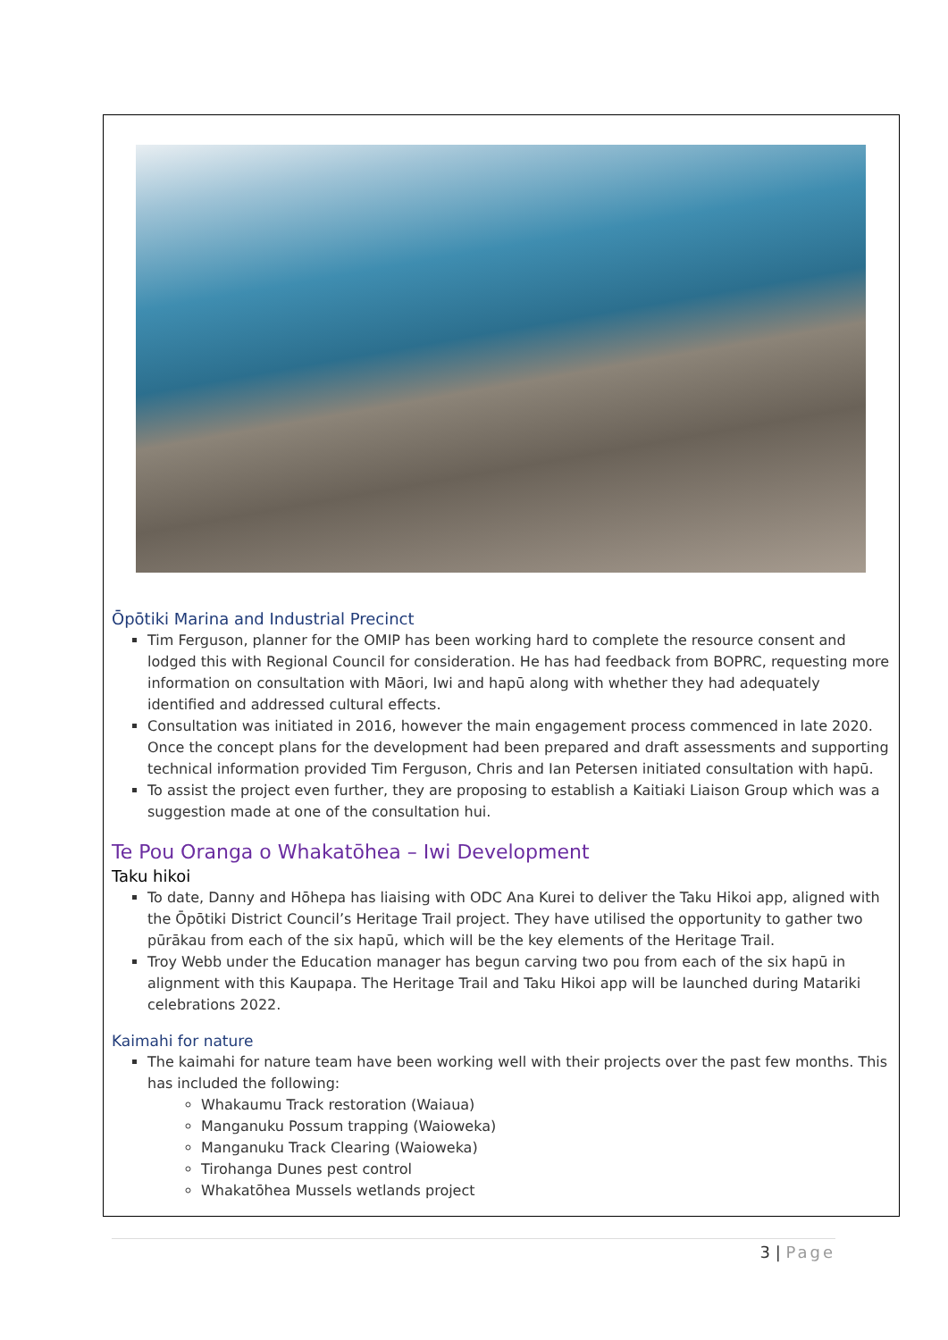Ōpōtiki Marina and Industrial Precinct
Tim Ferguson, planner for the OMIP has been working hard to complete the resource consent and lodged this with Regional Council for consideration. He has had feedback from BOPRC, requesting more information on consultation with Māori, Iwi and hapū along with whether they had adequately identified and addressed cultural effects.
Consultation was initiated in 2016, however the main engagement process commenced in late 2020. Once the concept plans for the development had been prepared and draft assessments and supporting technical information provided Tim Ferguson, Chris and Ian Petersen initiated consultation with hapū.
To assist the project even further, they are proposing to establish a Kaitiaki Liaison Group which was a suggestion made at one of the consultation hui.
Te Pou Oranga o Whakatōhea – Iwi Development
Taku hikoi
To date, Danny and Hōhepa has liaising with ODC Ana Kurei to deliver the Taku Hikoi app, aligned with the Ōpōtiki District Council’s Heritage Trail project. They have utilised the opportunity to gather two pūrākau from each of the six hapū, which will be the key elements of the Heritage Trail.
Troy Webb under the Education manager has begun carving two pou from each of the six hapū in alignment with this Kaupapa. The Heritage Trail and Taku Hikoi app will be launched during Matariki celebrations 2022.
Kaimahi for nature
The kaimahi for nature team have been working well with their projects over the past few months. This has included the following:
Whakaumu Track restoration (Waiaua)
Manganuku Possum trapping (Waioweka)
Manganuku Track Clearing (Waioweka)
Tirohanga Dunes pest control
Whakatōhea Mussels wetlands project
3 | Page